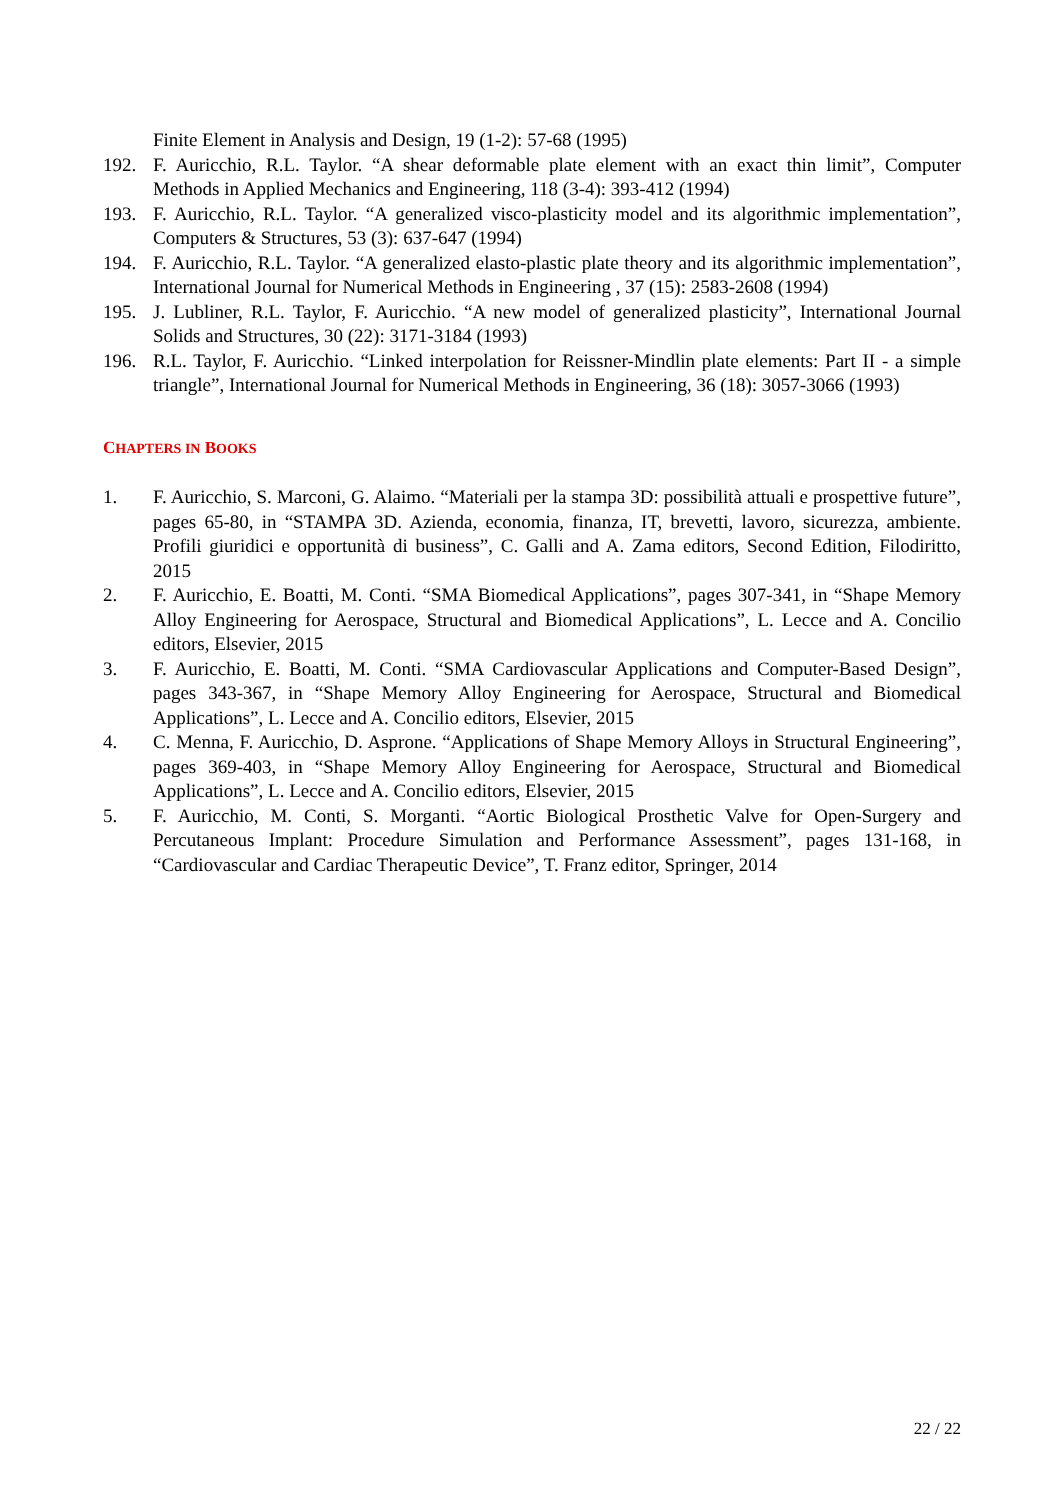Finite Element in Analysis and Design, 19 (1-2): 57-68 (1995)
192. F. Auricchio, R.L. Taylor. “A shear deformable plate element with an exact thin limit”, Computer Methods in Applied Mechanics and Engineering, 118 (3-4): 393-412 (1994)
193. F. Auricchio, R.L. Taylor. “A generalized visco-plasticity model and its algorithmic implementation”, Computers & Structures, 53 (3): 637-647 (1994)
194. F. Auricchio, R.L. Taylor. “A generalized elasto-plastic plate theory and its algorithmic implementation”, International Journal for Numerical Methods in Engineering , 37 (15): 2583-2608 (1994)
195. J. Lubliner, R.L. Taylor, F. Auricchio. “A new model of generalized plasticity”, International Journal Solids and Structures, 30 (22): 3171-3184 (1993)
196. R.L. Taylor, F. Auricchio. “Linked interpolation for Reissner-Mindlin plate elements: Part II - a simple triangle”, International Journal for Numerical Methods in Engineering, 36 (18): 3057-3066 (1993)
CHAPTERS IN BOOKS
1. F. Auricchio, S. Marconi, G. Alaimo. “Materiali per la stampa 3D: possibilità attuali e prospettive future”, pages 65-80, in “STAMPA 3D. Azienda, economia, finanza, IT, brevetti, lavoro, sicurezza, ambiente. Profili giuridici e opportunità di business”, C. Galli and A. Zama editors, Second Edition, Filodiritto, 2015
2. F. Auricchio, E. Boatti, M. Conti. “SMA Biomedical Applications”, pages 307-341, in “Shape Memory Alloy Engineering for Aerospace, Structural and Biomedical Applications”, L. Lecce and A. Concilio editors, Elsevier, 2015
3. F. Auricchio, E. Boatti, M. Conti. “SMA Cardiovascular Applications and Computer-Based Design”, pages 343-367, in “Shape Memory Alloy Engineering for Aerospace, Structural and Biomedical Applications”, L. Lecce and A. Concilio editors, Elsevier, 2015
4. C. Menna, F. Auricchio, D. Asprone. “Applications of Shape Memory Alloys in Structural Engineering”, pages 369-403, in “Shape Memory Alloy Engineering for Aerospace, Structural and Biomedical Applications”, L. Lecce and A. Concilio editors, Elsevier, 2015
5. F. Auricchio, M. Conti, S. Morganti. “Aortic Biological Prosthetic Valve for Open-Surgery and Percutaneous Implant: Procedure Simulation and Performance Assessment”, pages 131-168, in “Cardiovascular and Cardiac Therapeutic Device”, T. Franz editor, Springer, 2014
22 / 22